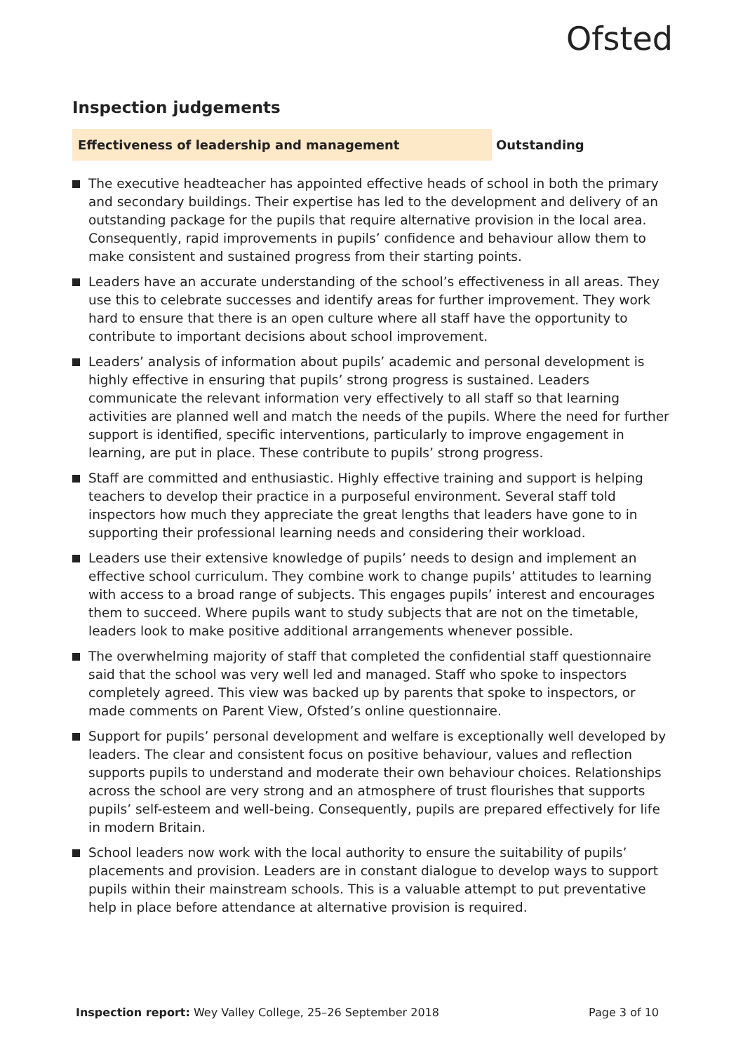Ofsted
Inspection judgements
Effectiveness of leadership and management
Outstanding
The executive headteacher has appointed effective heads of school in both the primary and secondary buildings. Their expertise has led to the development and delivery of an outstanding package for the pupils that require alternative provision in the local area. Consequently, rapid improvements in pupils’ confidence and behaviour allow them to make consistent and sustained progress from their starting points.
Leaders have an accurate understanding of the school’s effectiveness in all areas. They use this to celebrate successes and identify areas for further improvement. They work hard to ensure that there is an open culture where all staff have the opportunity to contribute to important decisions about school improvement.
Leaders’ analysis of information about pupils’ academic and personal development is highly effective in ensuring that pupils’ strong progress is sustained. Leaders communicate the relevant information very effectively to all staff so that learning activities are planned well and match the needs of the pupils. Where the need for further support is identified, specific interventions, particularly to improve engagement in learning, are put in place. These contribute to pupils’ strong progress.
Staff are committed and enthusiastic. Highly effective training and support is helping teachers to develop their practice in a purposeful environment. Several staff told inspectors how much they appreciate the great lengths that leaders have gone to in supporting their professional learning needs and considering their workload.
Leaders use their extensive knowledge of pupils’ needs to design and implement an effective school curriculum. They combine work to change pupils’ attitudes to learning with access to a broad range of subjects. This engages pupils’ interest and encourages them to succeed. Where pupils want to study subjects that are not on the timetable, leaders look to make positive additional arrangements whenever possible.
The overwhelming majority of staff that completed the confidential staff questionnaire said that the school was very well led and managed. Staff who spoke to inspectors completely agreed. This view was backed up by parents that spoke to inspectors, or made comments on Parent View, Ofsted’s online questionnaire.
Support for pupils’ personal development and welfare is exceptionally well developed by leaders. The clear and consistent focus on positive behaviour, values and reflection supports pupils to understand and moderate their own behaviour choices. Relationships across the school are very strong and an atmosphere of trust flourishes that supports pupils’ self-esteem and well-being. Consequently, pupils are prepared effectively for life in modern Britain.
School leaders now work with the local authority to ensure the suitability of pupils’ placements and provision. Leaders are in constant dialogue to develop ways to support pupils within their mainstream schools. This is a valuable attempt to put preventative help in place before attendance at alternative provision is required.
Inspection report: Wey Valley College, 25–26 September 2018 Page 3 of 10